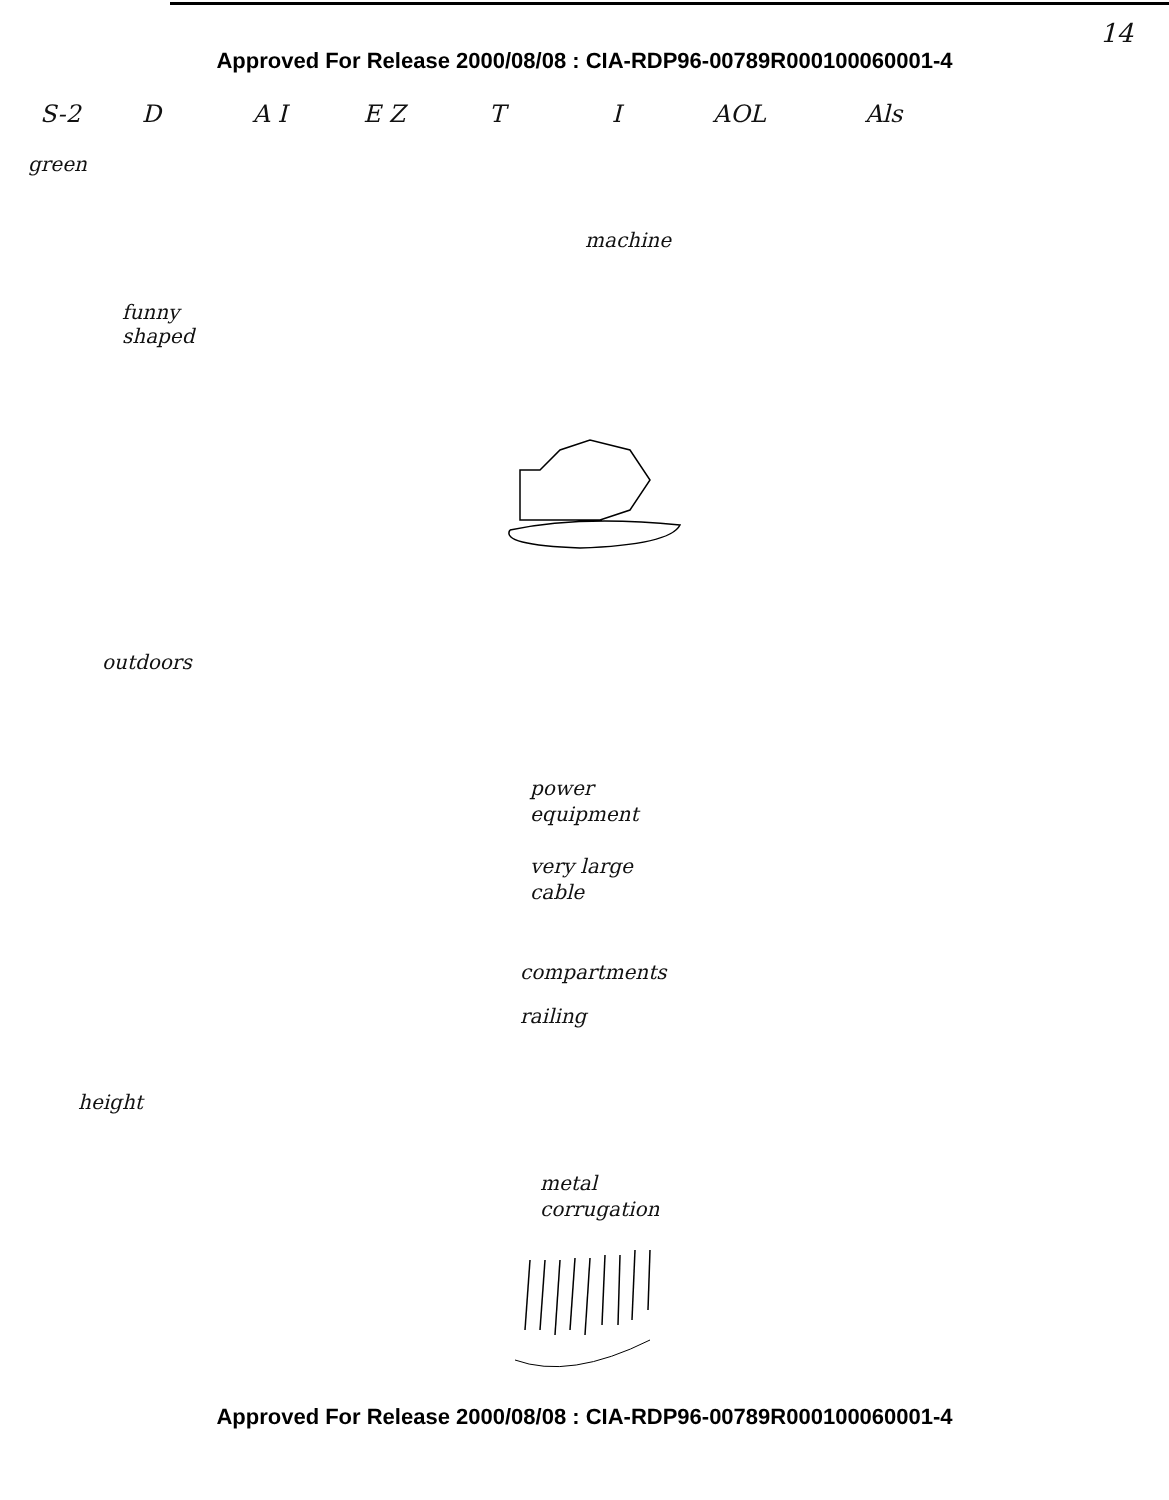Approved For Release 2000/08/08 : CIA-RDP96-00789R000100060001-4
14
S-2 D A I E Z T I AOL Als
green
machine
funny
shaped
outdoors
power
equipment
very large
cable
compartments
railing
height
metal
corrugation
Approved For Release 2000/08/08 : CIA-RDP96-00789R000100060001-4